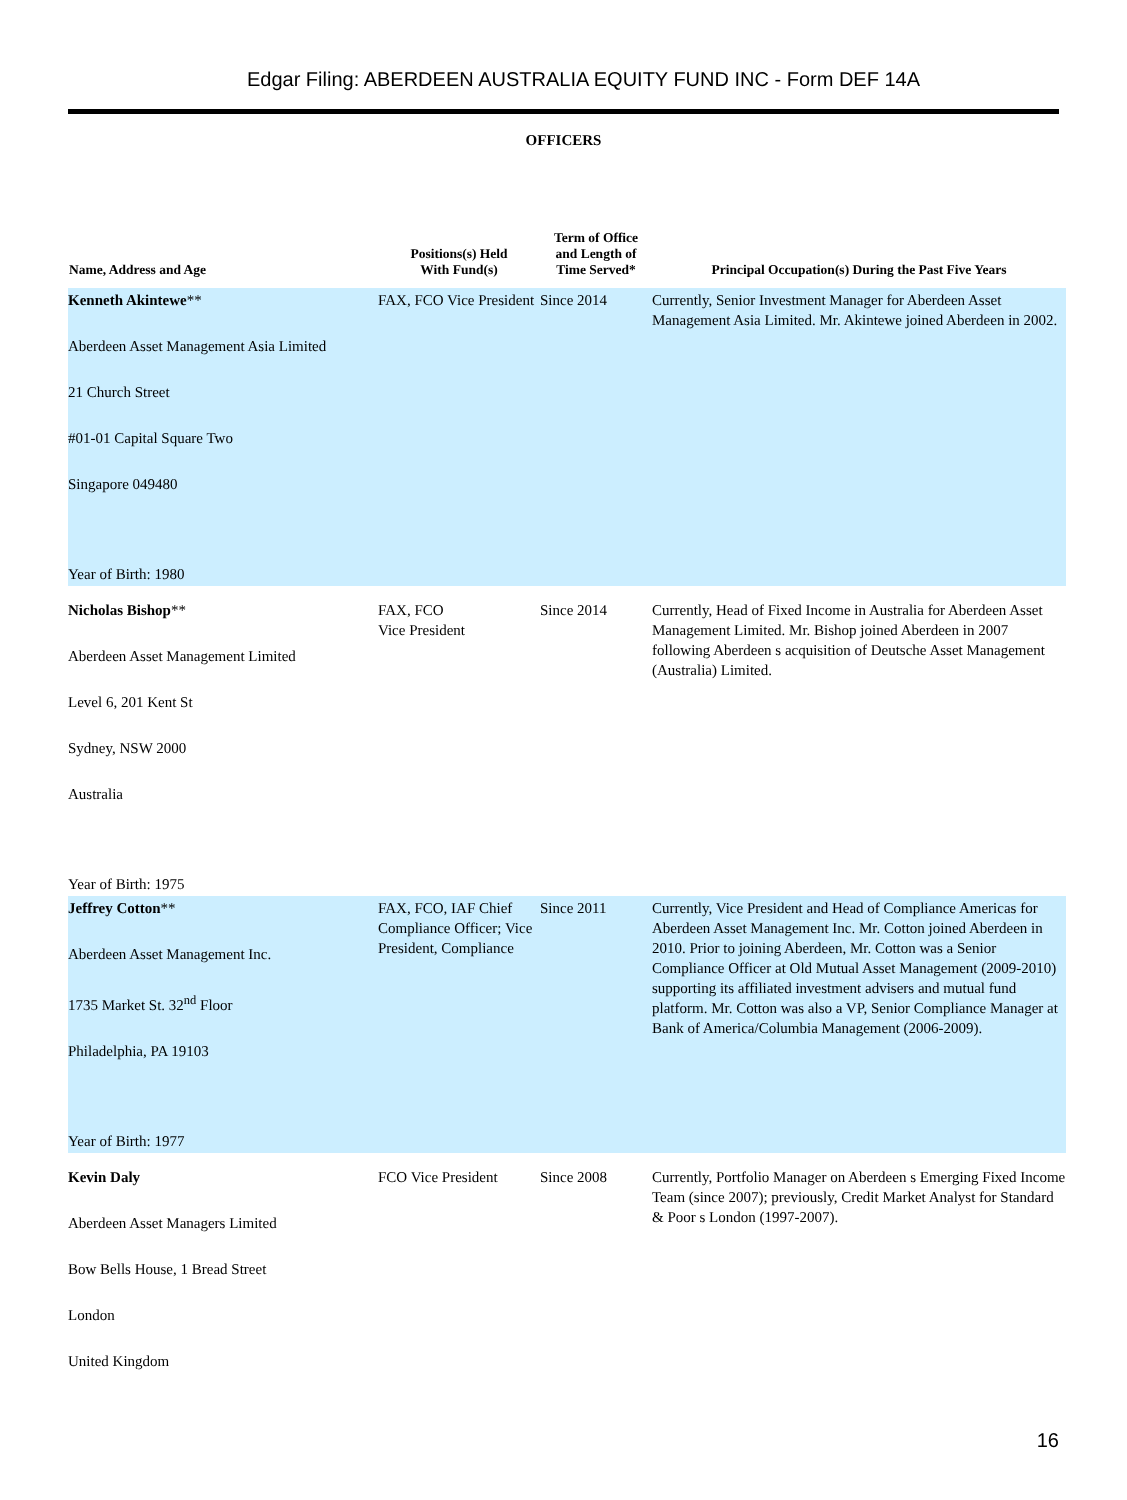Edgar Filing: ABERDEEN AUSTRALIA EQUITY FUND INC - Form DEF 14A
OFFICERS
| Name, Address and Age | Positions(s) Held With Fund(s) | Term of Office and Length of Time Served* | Principal Occupation(s) During the Past Five Years |
| --- | --- | --- | --- |
| Kenneth Akintewe ** Aberdeen Asset Management Asia Limited 21 Church Street #01-01 Capital Square Two Singapore 049480 Year of Birth: 1980 | FAX, FCO Vice President | Since 2014 | Currently, Senior Investment Manager for Aberdeen Asset Management Asia Limited. Mr. Akintewe joined Aberdeen in 2002. |
| Nicholas Bishop ** Aberdeen Asset Management Limited Level 6, 201 Kent St Sydney, NSW 2000 Australia Year of Birth: 1975 | FAX, FCO Vice President | Since 2014 | Currently, Head of Fixed Income in Australia for Aberdeen Asset Management Limited. Mr. Bishop joined Aberdeen in 2007 following Aberdeen s acquisition of Deutsche Asset Management (Australia) Limited. |
| Jeffrey Cotton ** Aberdeen Asset Management Inc. 1735 Market St. 32<sup>nd</sup> Floor Philadelphia, PA 19103 Year of Birth: 1977 | FAX, FCO, IAF Chief Compliance Officer; Vice President, Compliance | Since 2011 | Currently, Vice President and Head of Compliance Americas for Aberdeen Asset Management Inc. Mr. Cotton joined Aberdeen in 2010. Prior to joining Aberdeen, Mr. Cotton was a Senior Compliance Officer at Old Mutual Asset Management (2009-2010) supporting its affiliated investment advisers and mutual fund platform. Mr. Cotton was also a VP, Senior Compliance Manager at Bank of America/Columbia Management (2006-2009). |
| Kevin Daly Aberdeen Asset Managers Limited Bow Bells House, 1 Bread Street London United Kingdom | FCO Vice President | Since 2008 | Currently, Portfolio Manager on Aberdeen s Emerging Fixed Income Team (since 2007); previously, Credit Market Analyst for Standard & Poor s London (1997-2007). |
16